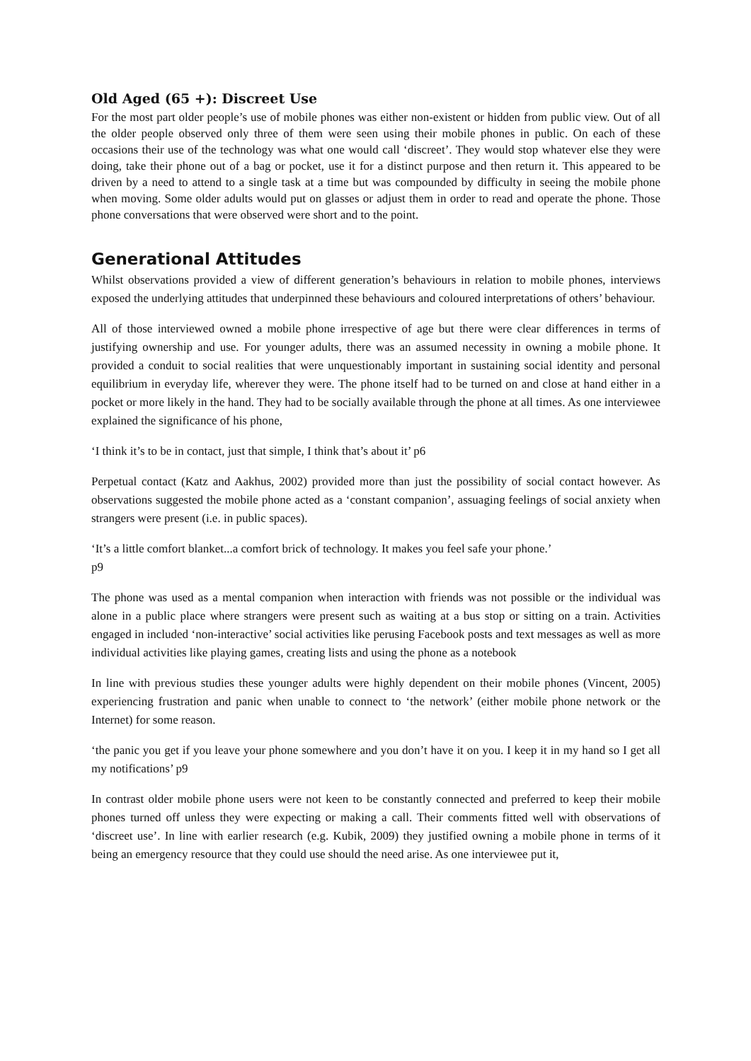Old Aged (65 +): Discreet Use
For the most part older people’s use of mobile phones was either non-existent or hidden from public view. Out of all the older people observed only three of them were seen using their mobile phones in public. On each of these occasions their use of the technology was what one would call ‘discreet’. They would stop whatever else they were doing, take their phone out of a bag or pocket, use it for a distinct purpose and then return it. This appeared to be driven by a need to attend to a single task at a time but was compounded by difficulty in seeing the mobile phone when moving. Some older adults would put on glasses or adjust them in order to read and operate the phone. Those phone conversations that were observed were short and to the point.
Generational Attitudes
Whilst observations provided a view of different generation’s behaviours in relation to mobile phones, interviews exposed the underlying attitudes that underpinned these behaviours and coloured interpretations of others’ behaviour.
All of those interviewed owned a mobile phone irrespective of age but there were clear differences in terms of justifying ownership and use. For younger adults, there was an assumed necessity in owning a mobile phone. It provided a conduit to social realities that were unquestionably important in sustaining social identity and personal equilibrium in everyday life, wherever they were. The phone itself had to be turned on and close at hand either in a pocket or more likely in the hand. They had to be socially available through the phone at all times. As one interviewee explained the significance of his phone,
‘I think it’s to be in contact, just that simple, I think that’s about it’ p6
Perpetual contact (Katz and Aakhus, 2002) provided more than just the possibility of social contact however. As observations suggested the mobile phone acted as a ‘constant companion’, assuaging feelings of social anxiety when strangers were present (i.e. in public spaces).
‘It’s a little comfort blanket...a comfort brick of technology. It makes you feel safe your phone.’
p9
The phone was used as a mental companion when interaction with friends was not possible or the individual was alone in a public place where strangers were present such as waiting at a bus stop or sitting on a train. Activities engaged in included ‘non-interactive’ social activities like perusing Facebook posts and text messages as well as more individual activities like playing games, creating lists and using the phone as a notebook
In line with previous studies these younger adults were highly dependent on their mobile phones (Vincent, 2005) experiencing frustration and panic when unable to connect to ‘the network’ (either mobile phone network or the Internet) for some reason.
‘the panic you get if you leave your phone somewhere and you don’t have it on you. I keep it in my hand so I get all my notifications’ p9
In contrast older mobile phone users were not keen to be constantly connected and preferred to keep their mobile phones turned off unless they were expecting or making a call. Their comments fitted well with observations of ‘discreet use’. In line with earlier research (e.g. Kubik, 2009) they justified owning a mobile phone in terms of it being an emergency resource that they could use should the need arise. As one interviewee put it,